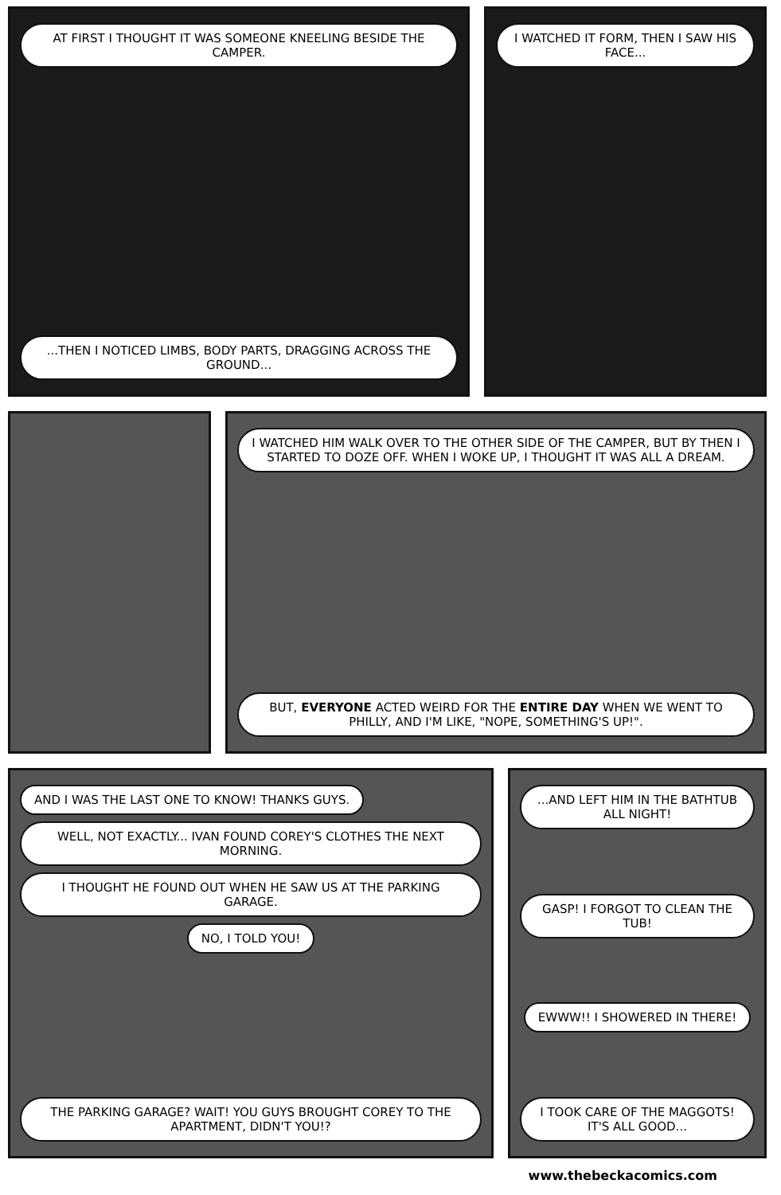AT FIRST I THOUGHT IT WAS SOMEONE KNEELING BESIDE THE CAMPER.
...THEN I NOTICED LIMBS, BODY PARTS, DRAGGING ACROSS THE GROUND...
I WATCHED IT FORM, THEN I SAW HIS FACE...
I WATCHED HIM WALK OVER TO THE OTHER SIDE OF THE CAMPER, BUT BY THEN I STARTED TO DOZE OFF. WHEN I WOKE UP, I THOUGHT IT WAS ALL A DREAM.
BUT, EVERYONE ACTED WEIRD FOR THE ENTIRE DAY WHEN WE WENT TO PHILLY, AND I'M LIKE, "NOPE, SOMETHING'S UP!".
AND I WAS THE LAST ONE TO KNOW! THANKS GUYS.
WELL, NOT EXACTLY... IVAN FOUND COREY'S CLOTHES THE NEXT MORNING.
I THOUGHT HE FOUND OUT WHEN HE SAW US AT THE PARKING GARAGE.
NO, I TOLD YOU!
THE PARKING GARAGE? WAIT! YOU GUYS BROUGHT COREY TO THE APARTMENT, DIDN'T YOU!?
...AND LEFT HIM IN THE BATHTUB ALL NIGHT!
GASP! I FORGOT TO CLEAN THE TUB!
EWWW!! I SHOWERED IN THERE!
I TOOK CARE OF THE MAGGOTS! IT'S ALL GOOD...
www.thebeckacomics.com